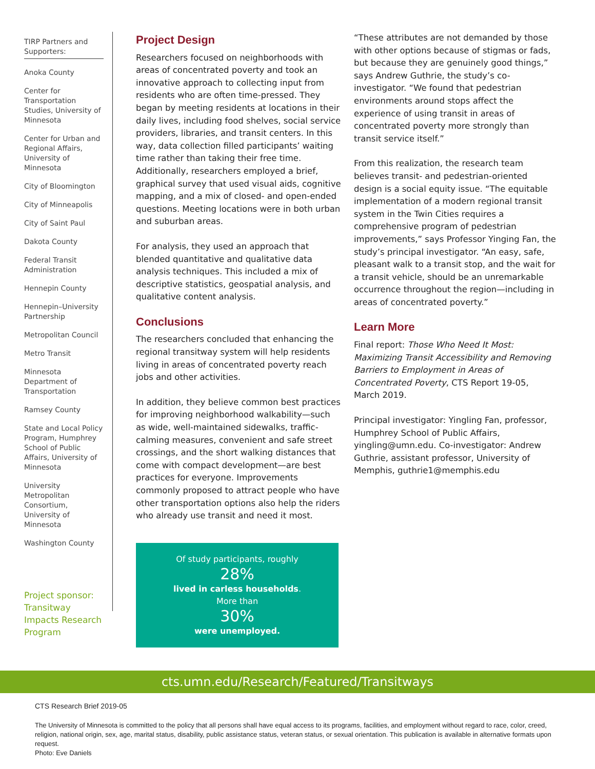TIRP Partners and Supporters:
Anoka County
Center for Transportation Studies, University of Minnesota
Center for Urban and Regional Affairs, University of Minnesota
City of Bloomington
City of Minneapolis
City of Saint Paul
Dakota County
Federal Transit Administration
Hennepin County
Hennepin–University Partnership
Metropolitan Council
Metro Transit
Minnesota Department of Transportation
Ramsey County
State and Local Policy Program, Humphrey School of Public Affairs, University of Minnesota
University Metropolitan Consortium, University of Minnesota
Washington County
Project sponsor: Transitway Impacts Research Program
Project Design
Researchers focused on neighborhoods with areas of concentrated poverty and took an innovative approach to collecting input from residents who are often time-pressed. They began by meeting residents at locations in their daily lives, including food shelves, social service providers, libraries, and transit centers. In this way, data collection filled participants’ waiting time rather than taking their free time. Additionally, researchers employed a brief, graphical survey that used visual aids, cognitive mapping, and a mix of closed- and open-ended questions. Meeting locations were in both urban and suburban areas.
For analysis, they used an approach that blended quantitative and qualitative data analysis techniques. This included a mix of descriptive statistics, geospatial analysis, and qualitative content analysis.
Conclusions
The researchers concluded that enhancing the regional transitway system will help residents living in areas of concentrated poverty reach jobs and other activities.
In addition, they believe common best practices for improving neighborhood walkability—such as wide, well-maintained sidewalks, traffic-calming measures, convenient and safe street crossings, and the short walking distances that come with compact development—are best practices for everyone. Improvements commonly proposed to attract people who have other transportation options also help the riders who already use transit and need it most.
Of study participants, roughly
28%
lived in carless households.
More than
30%
were unemployed.
“These attributes are not demanded by those with other options because of stigmas or fads, but because they are genuinely good things,” says Andrew Guthrie, the study’s co-investigator. “We found that pedestrian environments around stops affect the experience of using transit in areas of concentrated poverty more strongly than transit service itself.”
From this realization, the research team believes transit- and pedestrian-oriented design is a social equity issue. “The equitable implementation of a modern regional transit system in the Twin Cities requires a comprehensive program of pedestrian improvements,” says Professor Yinging Fan, the study’s principal investigator. “An easy, safe, pleasant walk to a transit stop, and the wait for a transit vehicle, should be an unremarkable occurrence throughout the region—including in areas of concentrated poverty.”
Learn More
Final report: Those Who Need It Most: Maximizing Transit Accessibility and Removing Barriers to Employment in Areas of Concentrated Poverty, CTS Report 19-05, March 2019.
Principal investigator: Yingling Fan, professor, Humphrey School of Public Affairs, yingling@umn.edu. Co-investigator: Andrew Guthrie, assistant professor, University of Memphis, guthrie1@memphis.edu
cts.umn.edu/Research/Featured/Transitways
CTS Research Brief 2019-05
The University of Minnesota is committed to the policy that all persons shall have equal access to its programs, facilities, and employment without regard to race, color, creed, religion, national origin, sex, age, marital status, disability, public assistance status, veteran status, or sexual orientation. This publication is available in alternative formats upon request.
Photo: Eve Daniels